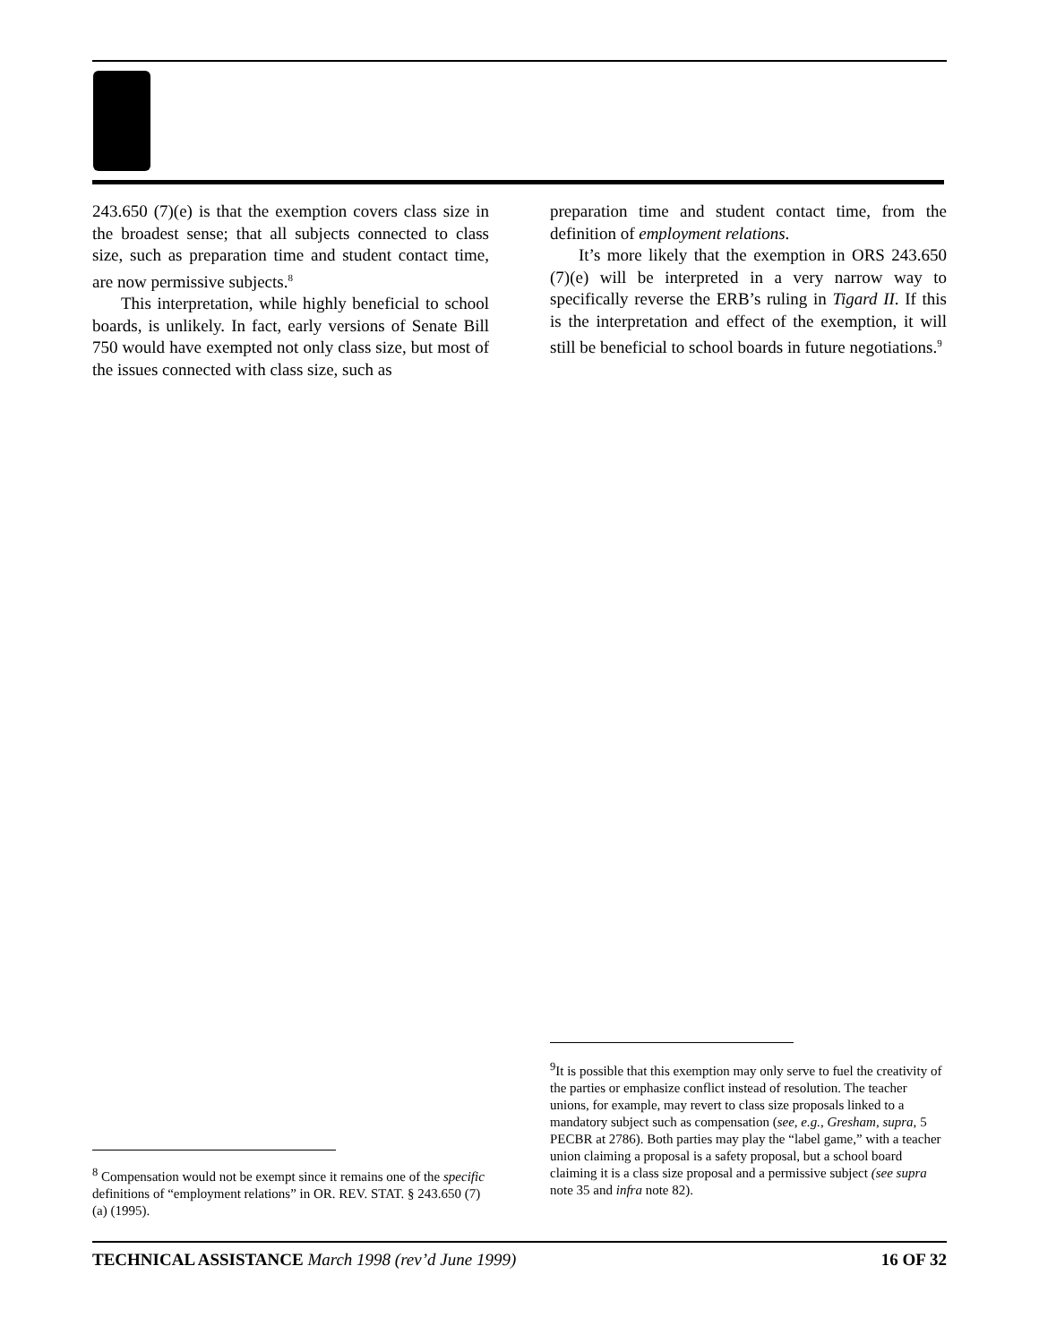243.650 (7)(e) is that the exemption covers class size in the broadest sense; that all subjects connected to class size, such as preparation time and student contact time, are now permissive subjects.<sup>8</sup>
This interpretation, while highly beneficial to school boards, is unlikely. In fact, early versions of Senate Bill 750 would have exempted not only class size, but most of the issues connected with class size, such as
preparation time and student contact time, from the definition of employment relations.
It’s more likely that the exemption in ORS 243.650 (7)(e) will be interpreted in a very narrow way to specifically reverse the ERB’s ruling in Tigard II. If this is the interpretation and effect of the exemption, it will still be beneficial to school boards in future negotiations.<sup>9</sup>
<sup>8</sup> Compensation would not be exempt since it remains one of the specific definitions of “employment relations” in OR. REV. STAT. § 243.650 (7)(a) (1995).
<sup>9</sup> It is possible that this exemption may only serve to fuel the creativity of the parties or emphasize conflict instead of resolution. The teacher unions, for example, may revert to class size proposals linked to a mandatory subject such as compensation (see, e.g., Gresham, supra, 5 PECBR at 2786). Both parties may play the “label game,” with a teacher union claiming a proposal is a safety proposal, but a school board claiming it is a class size proposal and a permissive subject (see supra note 35 and infra note 82).
TECHNICAL ASSISTANCE March 1998 (rev’d June 1999) 16 OF 32